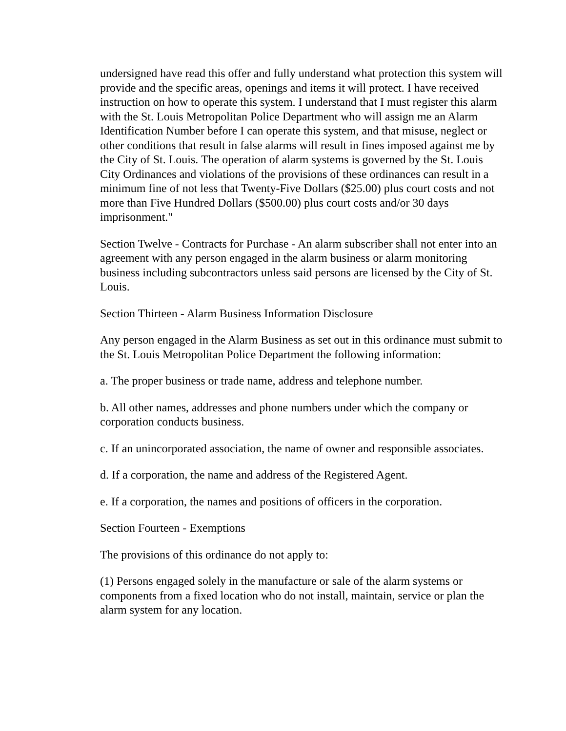undersigned have read this offer and fully understand what protection this system will provide and the specific areas, openings and items it will protect. I have received instruction on how to operate this system. I understand that I must register this alarm with the St. Louis Metropolitan Police Department who will assign me an Alarm Identification Number before I can operate this system, and that misuse, neglect or other conditions that result in false alarms will result in fines imposed against me by the City of St. Louis. The operation of alarm systems is governed by the St. Louis City Ordinances and violations of the provisions of these ordinances can result in a minimum fine of not less that Twenty-Five Dollars ($25.00) plus court costs and not more than Five Hundred Dollars ($500.00) plus court costs and/or 30 days imprisonment."
Section Twelve - Contracts for Purchase - An alarm subscriber shall not enter into an agreement with any person engaged in the alarm business or alarm monitoring business including subcontractors unless said persons are licensed by the City of St. Louis.
Section Thirteen - Alarm Business Information Disclosure
Any person engaged in the Alarm Business as set out in this ordinance must submit to the St. Louis Metropolitan Police Department the following information:
a. The proper business or trade name, address and telephone number.
b. All other names, addresses and phone numbers under which the company or corporation conducts business.
c. If an unincorporated association, the name of owner and responsible associates.
d. If a corporation, the name and address of the Registered Agent.
e. If a corporation, the names and positions of officers in the corporation.
Section Fourteen - Exemptions
The provisions of this ordinance do not apply to:
(1) Persons engaged solely in the manufacture or sale of the alarm systems or components from a fixed location who do not install, maintain, service or plan the alarm system for any location.